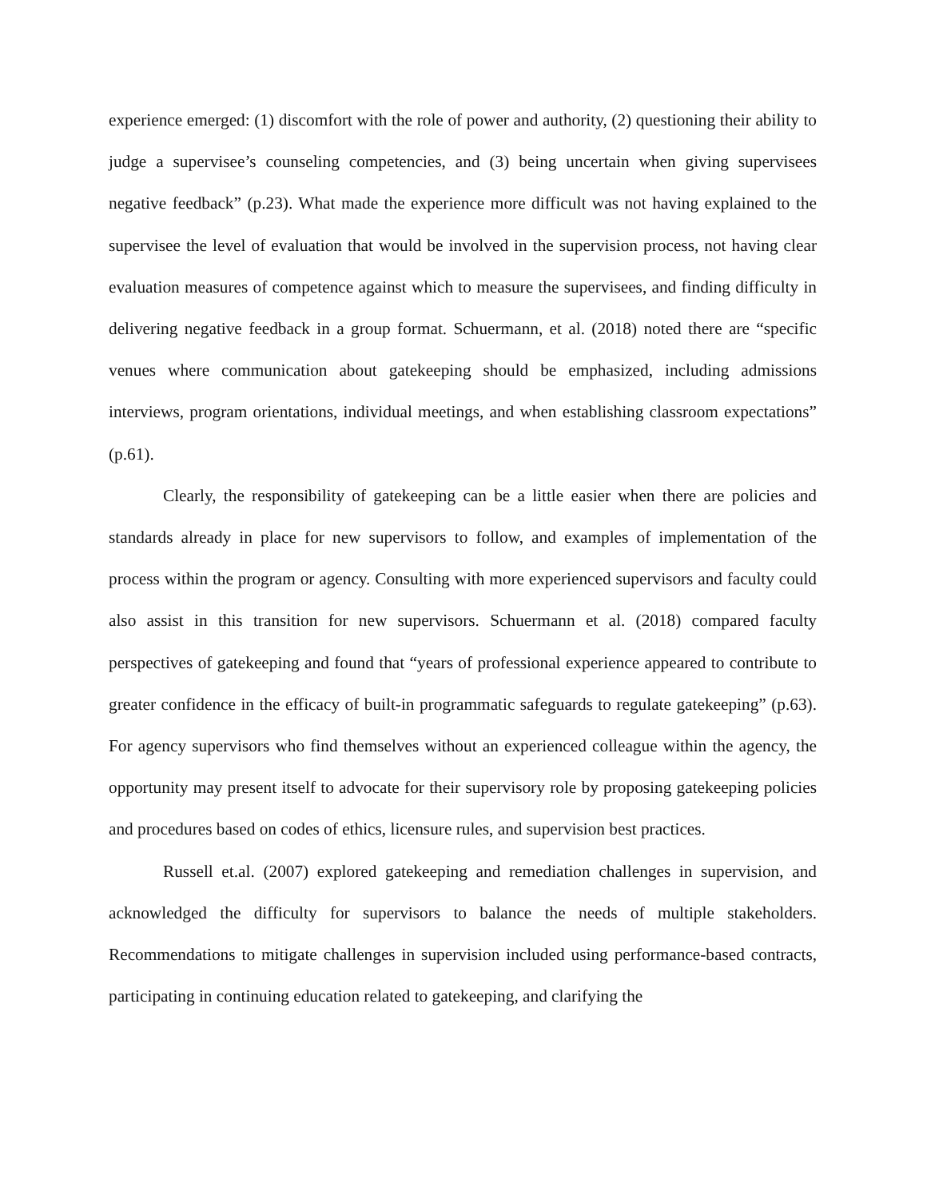experience emerged: (1) discomfort with the role of power and authority, (2) questioning their ability to judge a supervisee’s counseling competencies, and (3) being uncertain when giving supervisees negative feedback” (p.23). What made the experience more difficult was not having explained to the supervisee the level of evaluation that would be involved in the supervision process, not having clear evaluation measures of competence against which to measure the supervisees, and finding difficulty in delivering negative feedback in a group format. Schuermann, et al. (2018) noted there are “specific venues where communication about gatekeeping should be emphasized, including admissions interviews, program orientations, individual meetings, and when establishing classroom expectations” (p.61).
Clearly, the responsibility of gatekeeping can be a little easier when there are policies and standards already in place for new supervisors to follow, and examples of implementation of the process within the program or agency. Consulting with more experienced supervisors and faculty could also assist in this transition for new supervisors. Schuermann et al. (2018) compared faculty perspectives of gatekeeping and found that “years of professional experience appeared to contribute to greater confidence in the efficacy of built-in programmatic safeguards to regulate gatekeeping” (p.63). For agency supervisors who find themselves without an experienced colleague within the agency, the opportunity may present itself to advocate for their supervisory role by proposing gatekeeping policies and procedures based on codes of ethics, licensure rules, and supervision best practices.
Russell et.al. (2007) explored gatekeeping and remediation challenges in supervision, and acknowledged the difficulty for supervisors to balance the needs of multiple stakeholders. Recommendations to mitigate challenges in supervision included using performance-based contracts, participating in continuing education related to gatekeeping, and clarifying the